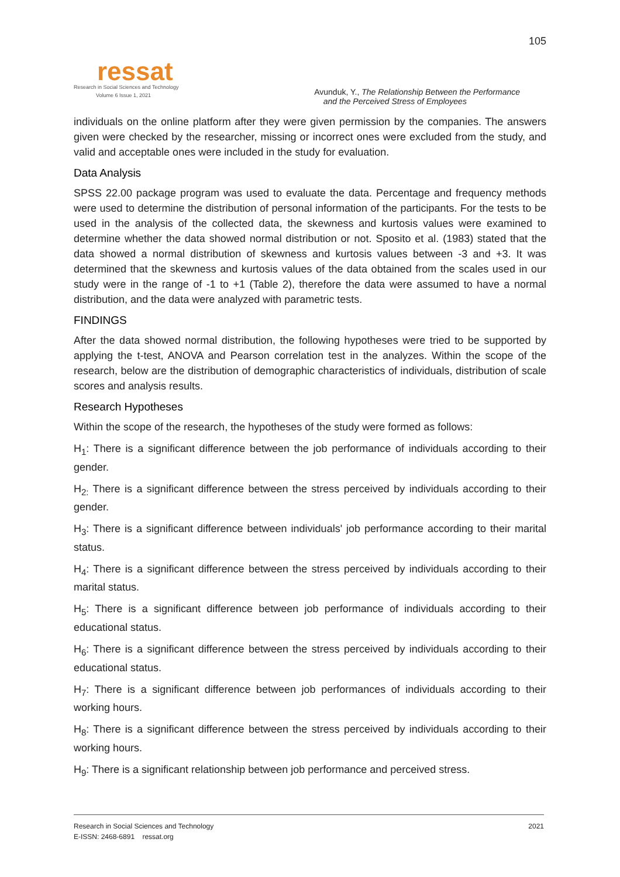ressat
Research in Social Sciences and Technology
Volume 6 Issue 1, 2021
105
Avunduk, Y., The Relationship Between the Performance
and the Perceived Stress of Employees
individuals on the online platform after they were given permission by the companies. The answers given were checked by the researcher, missing or incorrect ones were excluded from the study, and valid and acceptable ones were included in the study for evaluation.
Data Analysis
SPSS 22.00 package program was used to evaluate the data. Percentage and frequency methods were used to determine the distribution of personal information of the participants. For the tests to be used in the analysis of the collected data, the skewness and kurtosis values were examined to determine whether the data showed normal distribution or not. Sposito et al. (1983) stated that the data showed a normal distribution of skewness and kurtosis values between -3 and +3. It was determined that the skewness and kurtosis values of the data obtained from the scales used in our study were in the range of -1 to +1 (Table 2), therefore the data were assumed to have a normal distribution, and the data were analyzed with parametric tests.
FINDINGS
After the data showed normal distribution, the following hypotheses were tried to be supported by applying the t-test, ANOVA and Pearson correlation test in the analyzes. Within the scope of the research, below are the distribution of demographic characteristics of individuals, distribution of scale scores and analysis results.
Research Hypotheses
Within the scope of the research, the hypotheses of the study were formed as follows:
H<sub>1</sub>: There is a significant difference between the job performance of individuals according to their gender.
H<sub>2:</sub> There is a significant difference between the stress perceived by individuals according to their gender.
H<sub>3</sub>: There is a significant difference between individuals' job performance according to their marital status.
H<sub>4</sub>: There is a significant difference between the stress perceived by individuals according to their marital status.
H<sub>5</sub>: There is a significant difference between job performance of individuals according to their educational status.
H<sub>6</sub>: There is a significant difference between the stress perceived by individuals according to their educational status.
H<sub>7</sub>: There is a significant difference between job performances of individuals according to their working hours.
H<sub>8</sub>: There is a significant difference between the stress perceived by individuals according to their working hours.
H<sub>9</sub>: There is a significant relationship between job performance and perceived stress.
Research in Social Sciences and Technology
E-ISSN: 2468-6891 ressat.org
2021